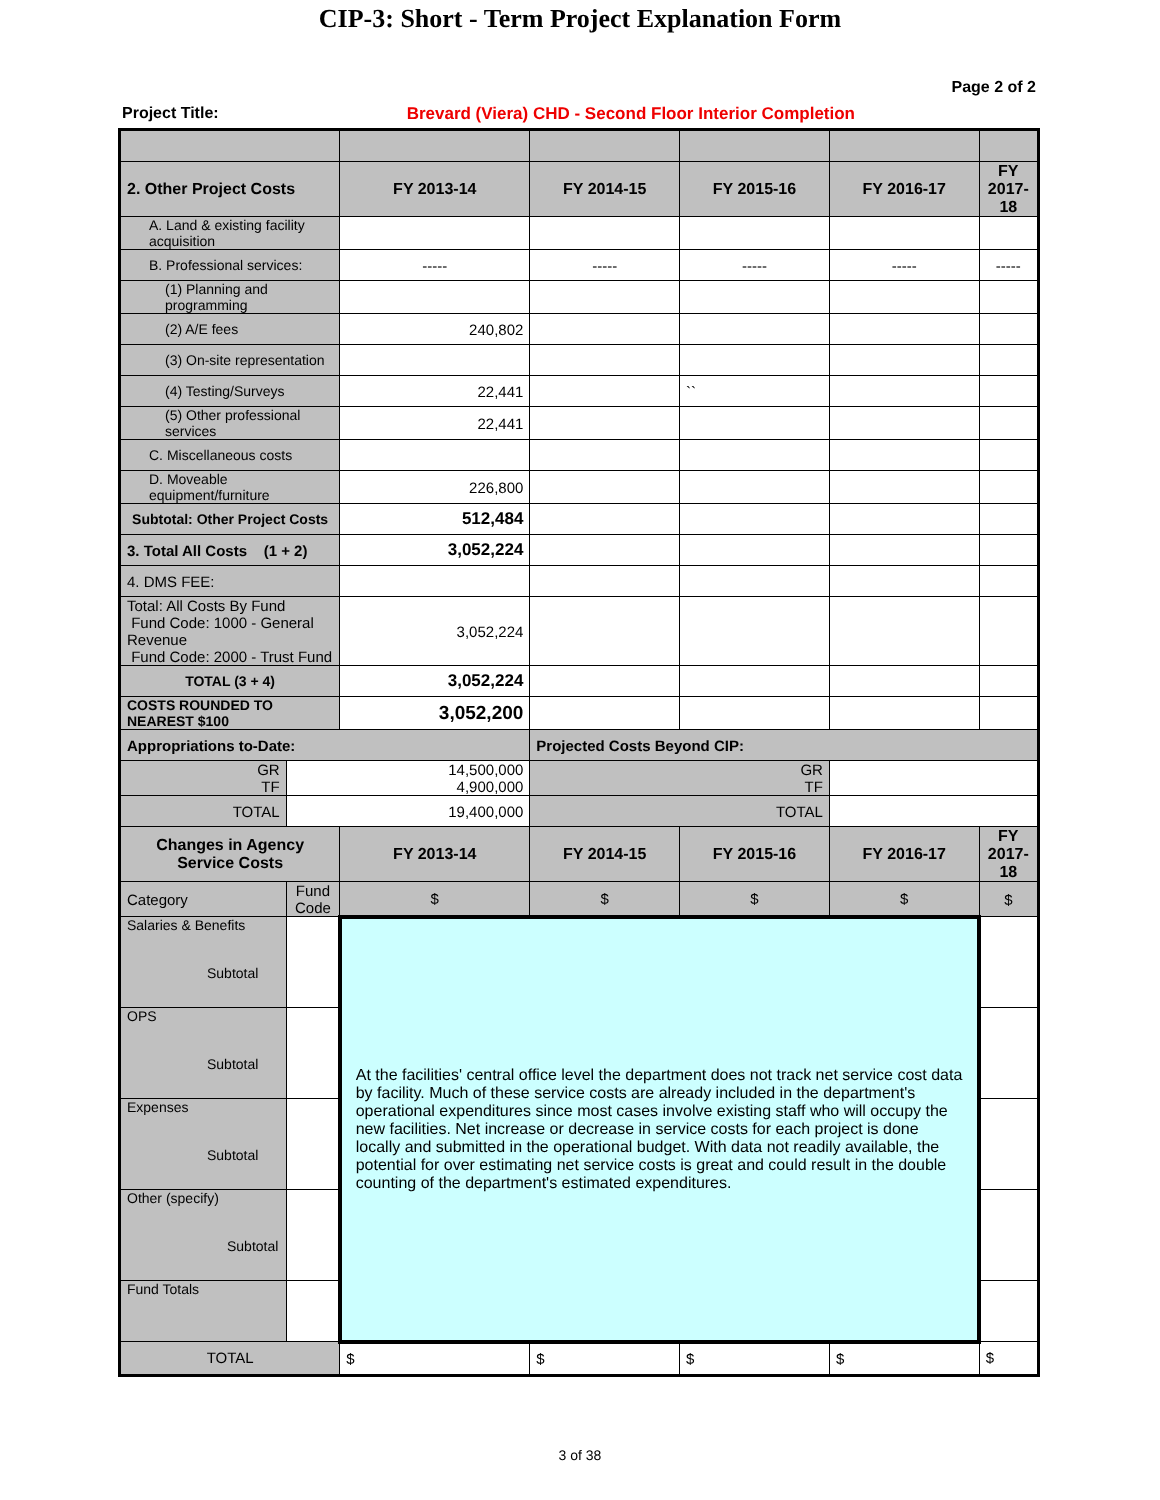CIP-3: Short - Term Project Explanation Form
Page 2 of 2
Project Title: Brevard (Viera) CHD - Second Floor Interior Completion
| 2. Other Project Costs | | FY 2013-14 | FY 2014-15 | FY 2015-16 | FY 2016-17 | FY 2017-18 |
| --- | --- | --- | --- | --- | --- | --- |
| A. Land & existing facility acquisition | | | | | | |
| B. Professional services: | | ----- | ----- | ----- | ----- | ----- |
| (1) Planning and programming | | | | | | |
| (2) A/E fees | | 240,802 | | | | |
| (3) On-site representation | | | | | | |
| (4) Testing/Surveys | | 22,441 | | `` | | |
| (5) Other professional services | | 22,441 | | | | |
| C. Miscellaneous costs | | | | | | |
| D. Moveable equipment/furniture | | 226,800 | | | | |
| Subtotal: Other Project Costs | | 512,484 | | | | |
| 3. Total All Costs (1 + 2) | | 3,052,224 | | | | |
| 4. DMS FEE: | | | | | | |
| Total: All Costs By Fund Fund Code: 1000 - General Revenue Fund Code: 2000 - Trust Fund | | 3,052,224 | | | | |
| TOTAL (3 + 4) | | 3,052,224 | | | | |
| COSTS ROUNDED TO NEAREST $100 | | 3,052,200 | | | | |
| Appropriations to-Date: | | | Projected Costs Beyond CIP: | | | |
| GR TF | 14,500,000 4,900,000 | | GR TF | | | |
| TOTAL | 19,400,000 | | TOTAL | | | |
| Changes in Agency Service Costs | | FY 2013-14 | FY 2014-15 | FY 2015-16 | FY 2016-17 | FY 2017-18 |
| Category | Fund Code | $ | $ | $ | $ | $ |
| Salaries & Benefits Subtotal | | At the facilities' central office level the department does not track net service cost data by facility. Much of these service costs are already included in the department's operational expenditures since most cases involve existing staff who will occupy the new facilities. Net increase or decrease in service costs for each project is done locally and submitted in the operational budget. With data not readily available, the potential for over estimating net service costs is great and could result in the double counting of the department's estimated expenditures. | | | | |
| OPS Subtotal | | | | | | |
| Expenses Subtotal | | | | | | |
| Other (specify) Subtotal | | | | | | |
| Fund Totals | | | | | | |
| TOTAL | | $ | $ | $ | $ | $ |
3 of 38